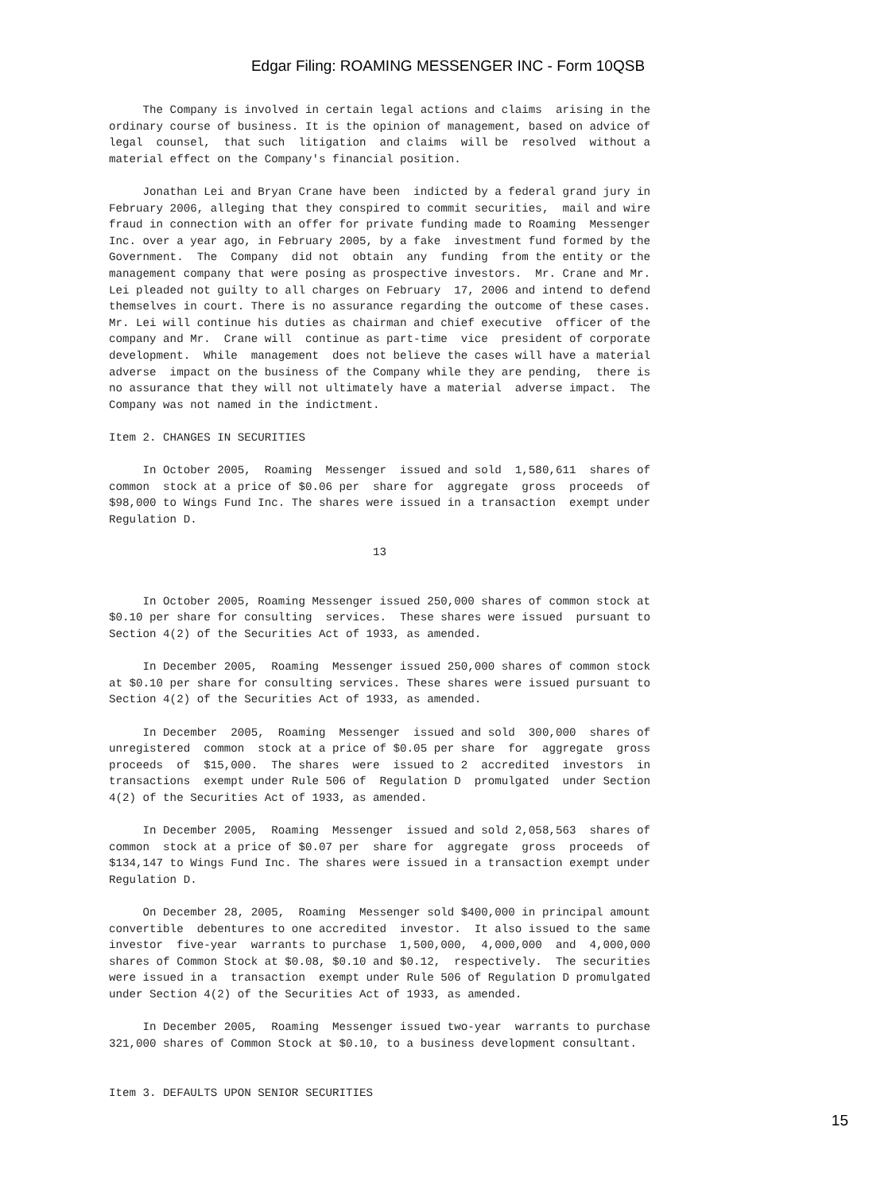Edgar Filing: ROAMING MESSENGER INC - Form 10QSB
     The Company is involved in certain legal actions and claims  arising in the
ordinary course of business. It is the opinion of management, based on advice of
legal  counsel,  that such  litigation  and claims  will be  resolved  without a
material effect on the Company's financial position.

     Jonathan Lei and Bryan Crane have been  indicted by a federal grand jury in
February 2006, alleging that they conspired to commit securities,  mail and wire
fraud in connection with an offer for private funding made to Roaming  Messenger
Inc. over a year ago, in February 2005, by a fake  investment fund formed by the
Government.  The  Company  did not  obtain  any  funding  from the entity or the
management company that were posing as prospective investors.  Mr. Crane and Mr.
Lei pleaded not guilty to all charges on February  17, 2006 and intend to defend
themselves in court. There is no assurance regarding the outcome of these cases.
Mr. Lei will continue his duties as chairman and chief executive  officer of the
company and Mr.  Crane will  continue as part-time  vice  president of corporate
development.  While  management  does not believe the cases will have a material
adverse  impact on the business of the Company while they are pending,  there is
no assurance that they will not ultimately have a material  adverse impact.  The
Company was not named in the indictment.

Item 2. CHANGES IN SECURITIES

     In October 2005,  Roaming  Messenger  issued and sold  1,580,611  shares of
common  stock at a price of $0.06 per  share for  aggregate  gross  proceeds  of
$98,000 to Wings Fund Inc. The shares were issued in a transaction  exempt under
Regulation D.

                                       13


     In October 2005, Roaming Messenger issued 250,000 shares of common stock at
$0.10 per share for consulting  services.  These shares were issued  pursuant to
Section 4(2) of the Securities Act of 1933, as amended.

     In December 2005,  Roaming  Messenger issued 250,000 shares of common stock
at $0.10 per share for consulting services. These shares were issued pursuant to
Section 4(2) of the Securities Act of 1933, as amended.

     In December  2005,  Roaming  Messenger  issued and sold  300,000  shares of
unregistered  common  stock at a price of $0.05 per share  for  aggregate  gross
proceeds  of  $15,000.  The shares  were  issued to 2  accredited  investors  in
transactions  exempt under Rule 506 of  Regulation D  promulgated  under Section
4(2) of the Securities Act of 1933, as amended.

     In December 2005,  Roaming  Messenger  issued and sold 2,058,563  shares of
common  stock at a price of $0.07 per  share for  aggregate  gross  proceeds  of
$134,147 to Wings Fund Inc. The shares were issued in a transaction exempt under
Regulation D.

     On December 28, 2005,  Roaming  Messenger sold $400,000 in principal amount
convertible  debentures to one accredited  investor.  It also issued to the same
investor  five-year  warrants to purchase  1,500,000,  4,000,000  and  4,000,000
shares of Common Stock at $0.08, $0.10 and $0.12,  respectively.  The securities
were issued in a  transaction  exempt under Rule 506 of Regulation D promulgated
under Section 4(2) of the Securities Act of 1933, as amended.

     In December 2005,  Roaming  Messenger issued two-year  warrants to purchase
321,000 shares of Common Stock at $0.10, to a business development consultant.


Item 3. DEFAULTS UPON SENIOR SECURITIES
15